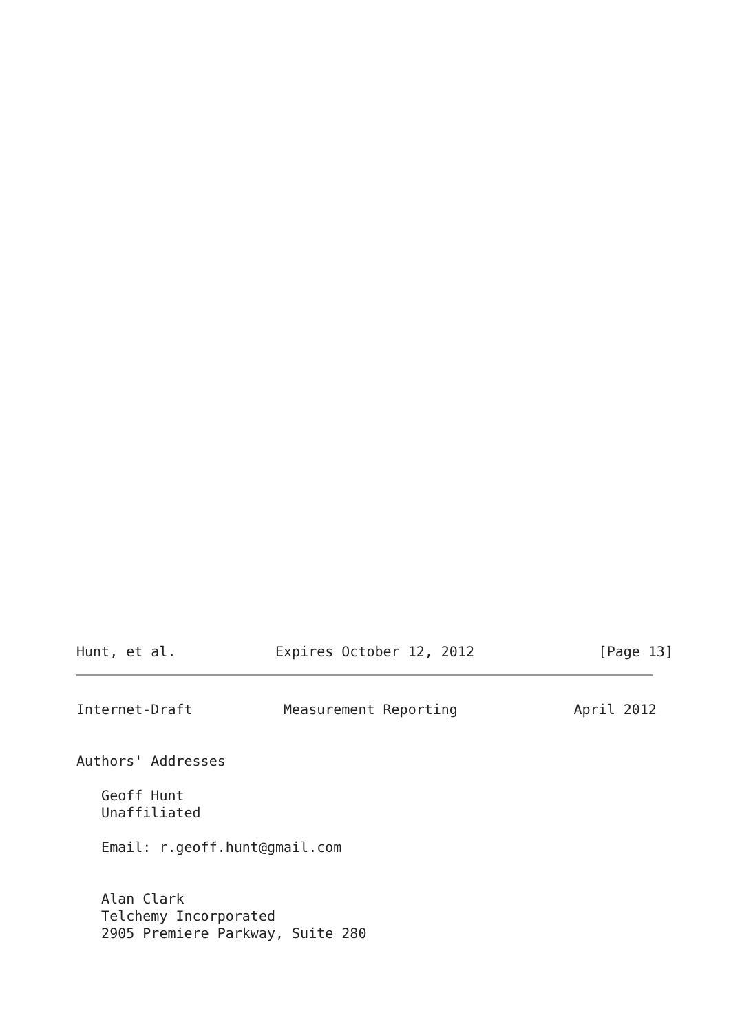Hunt, et al.            Expires October 12, 2012               [Page 13]
Internet-Draft           Measurement Reporting              April 2012


Authors' Addresses

   Geoff Hunt
   Unaffiliated

   Email: r.geoff.hunt@gmail.com


   Alan Clark
   Telchemy Incorporated
   2905 Premiere Parkway, Suite 280